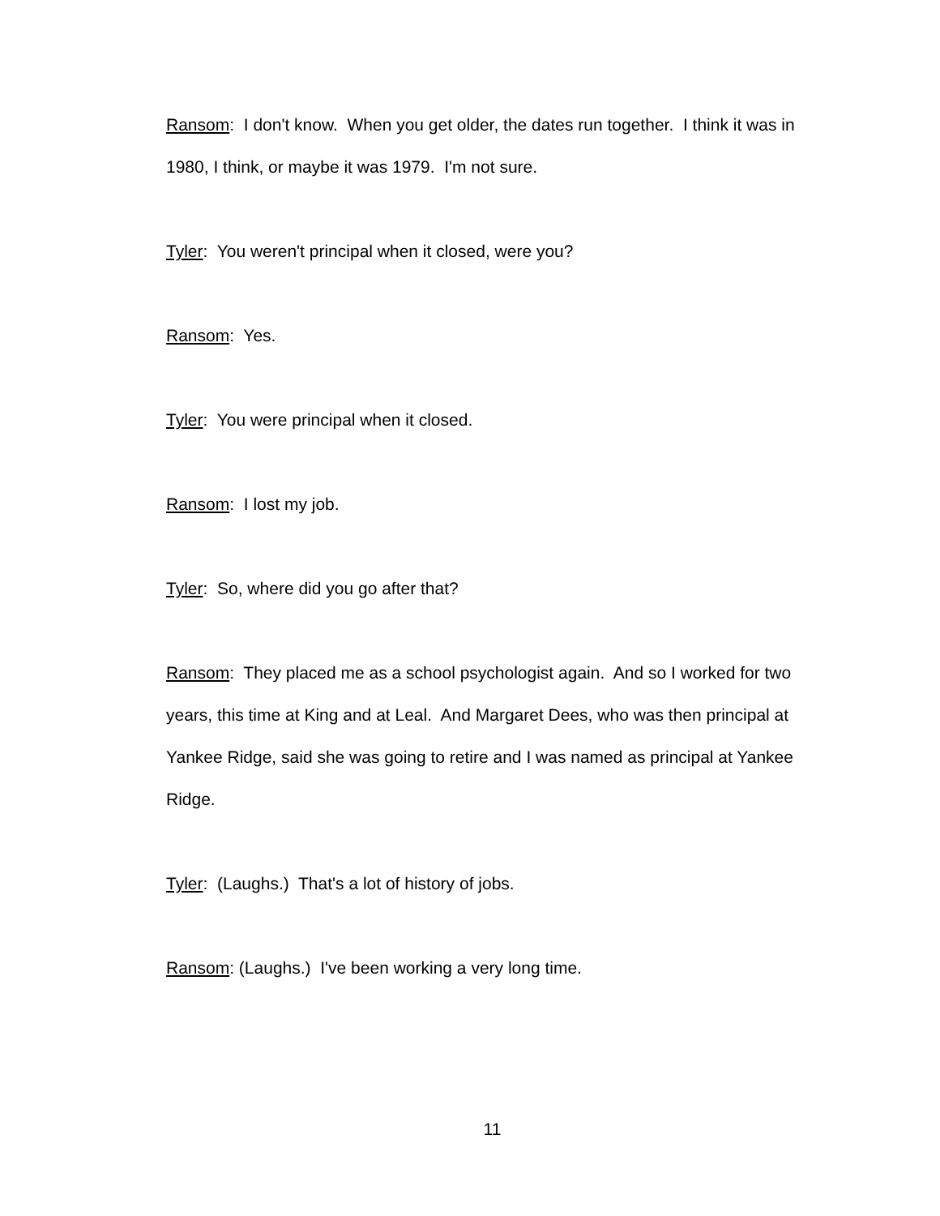Ransom: I don't know. When you get older, the dates run together. I think it was in 1980, I think, or maybe it was 1979. I'm not sure.
Tyler: You weren't principal when it closed, were you?
Ransom: Yes.
Tyler: You were principal when it closed.
Ransom: I lost my job.
Tyler: So, where did you go after that?
Ransom: They placed me as a school psychologist again. And so I worked for two years, this time at King and at Leal. And Margaret Dees, who was then principal at Yankee Ridge, said she was going to retire and I was named as principal at Yankee Ridge.
Tyler: (Laughs.) That's a lot of history of jobs.
Ransom: (Laughs.) I've been working a very long time.
11